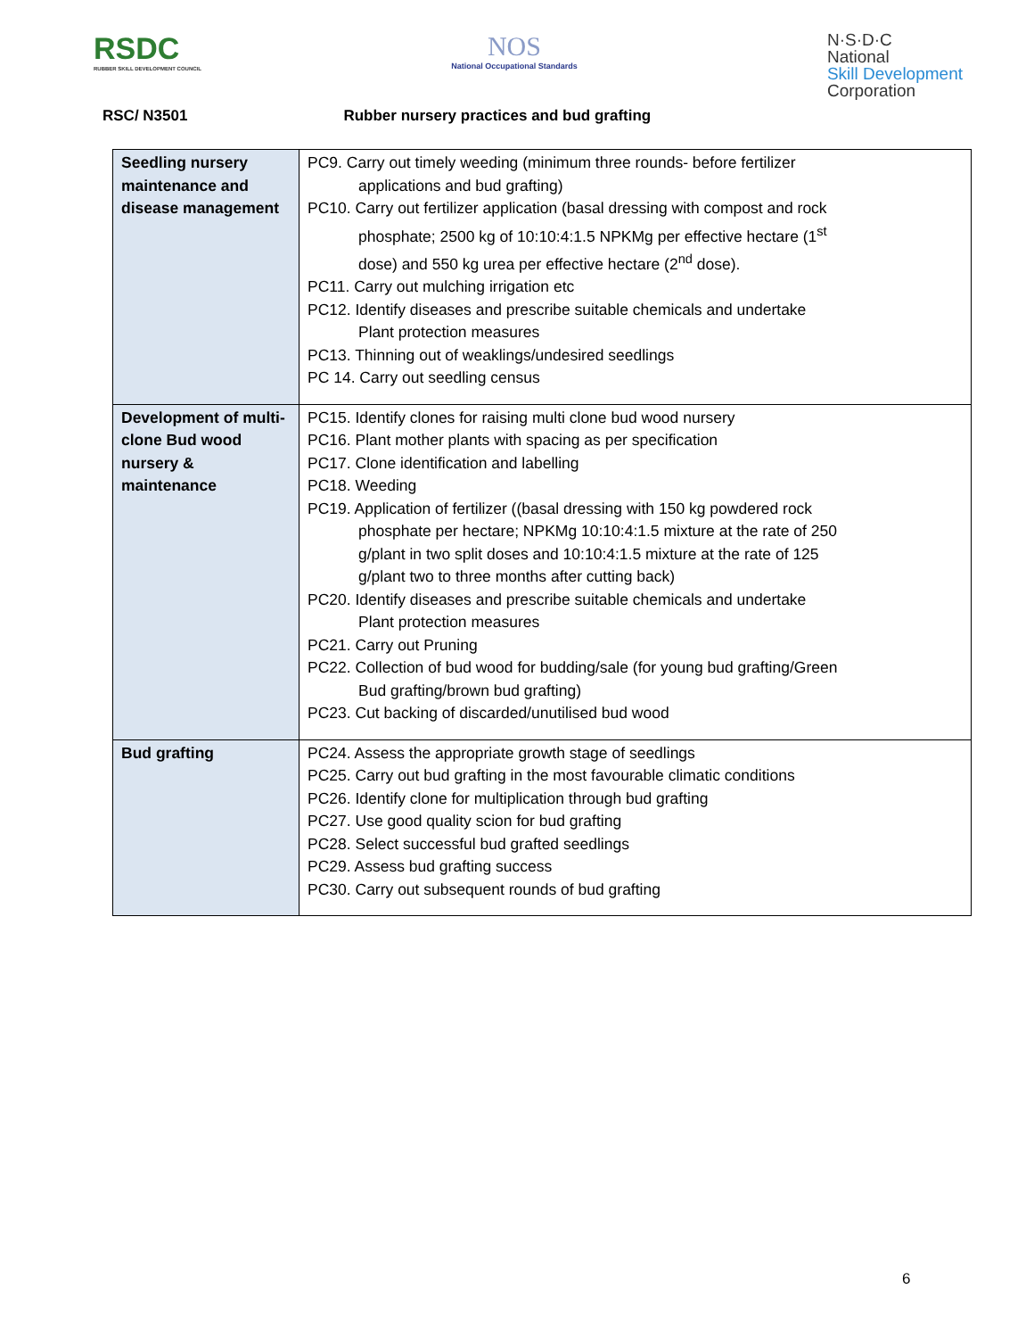RSDC
RUBBER SKILL DEVELOPMENT COUNCIL
NOS
National Occupational Standards
N·S·D·C
National
Skill Development
Corporation
RSC/ N3501 Rubber nursery practices and bud grafting
| Seedling nursery maintenance and disease management | PC9. Carry out timely weeding (minimum three rounds- before fertilizer applications and bud grafting) PC10. Carry out fertilizer application (basal dressing with compost and rock phosphate; 2500 kg of 10:10:4:1.5 NPKMg per effective hectare (1<sup>st</sup> dose) and 550 kg urea per effective hectare (2<sup>nd</sup> dose). PC11. Carry out mulching irrigation etc PC12. Identify diseases and prescribe suitable chemicals and undertake Plant protection measures PC13. Thinning out of weaklings/undesired seedlings PC 14. Carry out seedling census |
| Development of multi-clone Bud wood nursery & maintenance | PC15. Identify clones for raising multi clone bud wood nursery PC16. Plant mother plants with spacing as per specification PC17. Clone identification and labelling PC18. Weeding PC19. Application of fertilizer ((basal dressing with 150 kg powdered rock phosphate per hectare; NPKMg 10:10:4:1.5 mixture at the rate of 250 g/plant in two split doses and 10:10:4:1.5 mixture at the rate of 125 g/plant two to three months after cutting back) PC20. Identify diseases and prescribe suitable chemicals and undertake Plant protection measures PC21. Carry out Pruning PC22. Collection of bud wood for budding/sale (for young bud grafting/Green Bud grafting/brown bud grafting) PC23. Cut backing of discarded/unutilised bud wood |
| Bud grafting | PC24. Assess the appropriate growth stage of seedlings PC25. Carry out bud grafting in the most favourable climatic conditions PC26. Identify clone for multiplication through bud grafting PC27. Use good quality scion for bud grafting PC28. Select successful bud grafted seedlings PC29. Assess bud grafting success PC30. Carry out subsequent rounds of bud grafting |
6